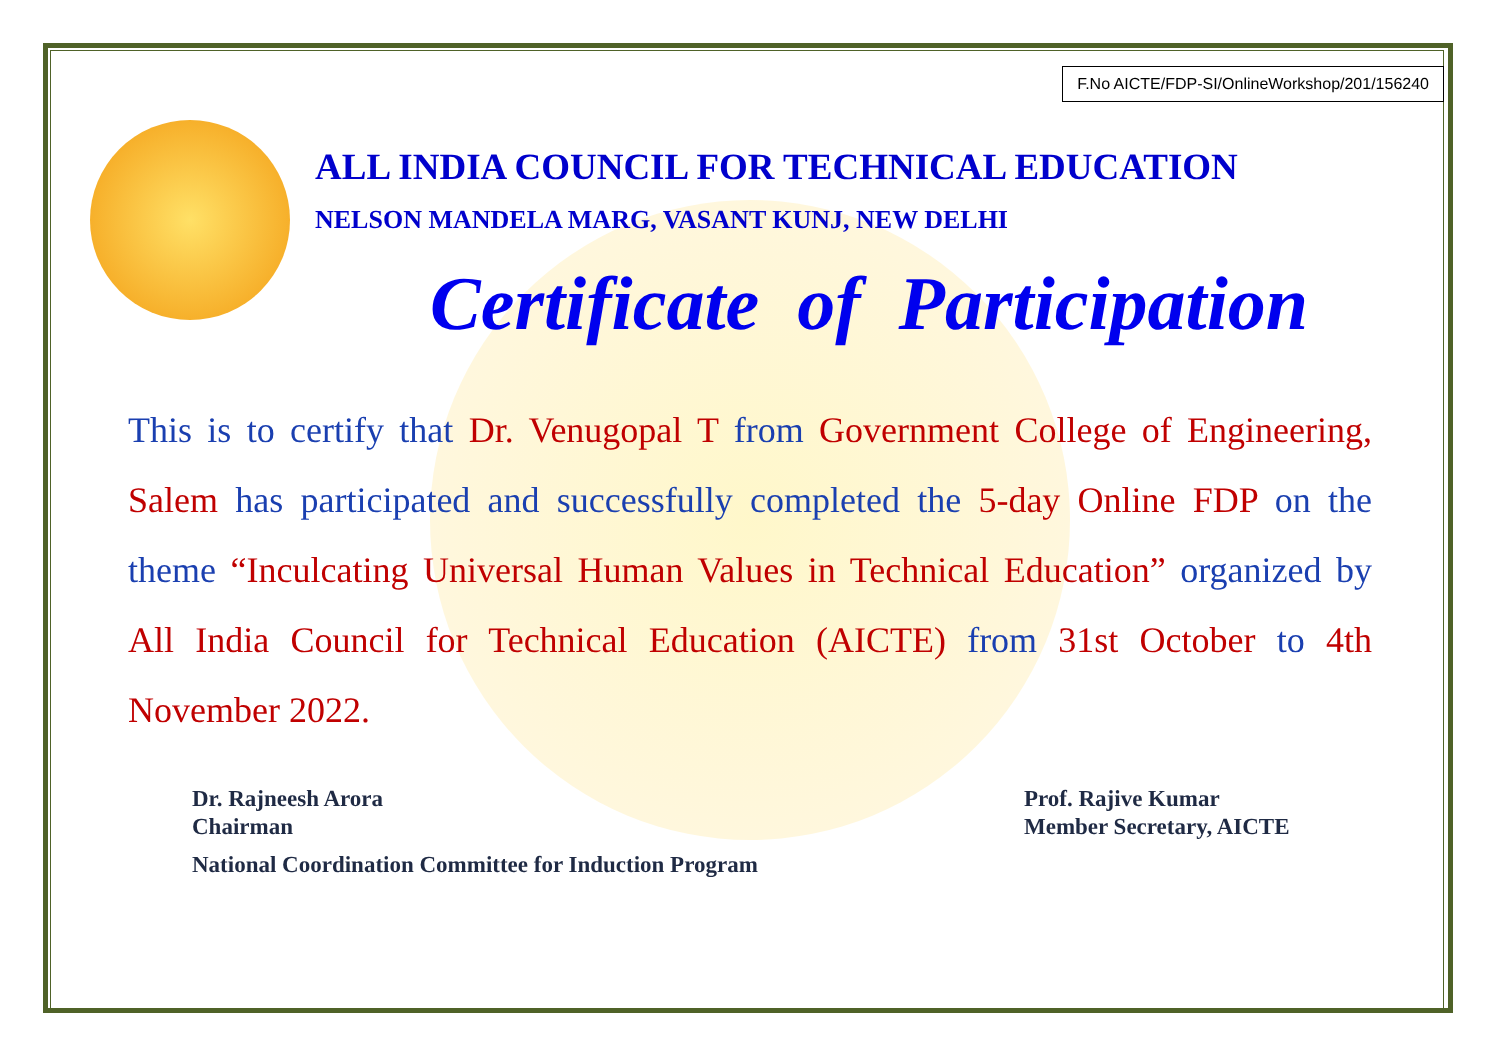F.No AICTE/FDP-SI/OnlineWorkshop/201/156240
ALL INDIA COUNCIL FOR TECHNICAL EDUCATION
NELSON MANDELA MARG, VASANT KUNJ, NEW DELHI
Certificate of Participation
This is to certify that Dr. Venugopal T from Government College of Engineering, Salem has participated and successfully completed the 5-day Online FDP on the theme “Inculcating Universal Human Values in Technical Education” organized by All India Council for Technical Education (AICTE) from 31st October to 4th November 2022.
Dr. Rajneesh Arora
Chairman
National Coordination Committee for Induction Program
Prof. Rajive Kumar
Member Secretary, AICTE